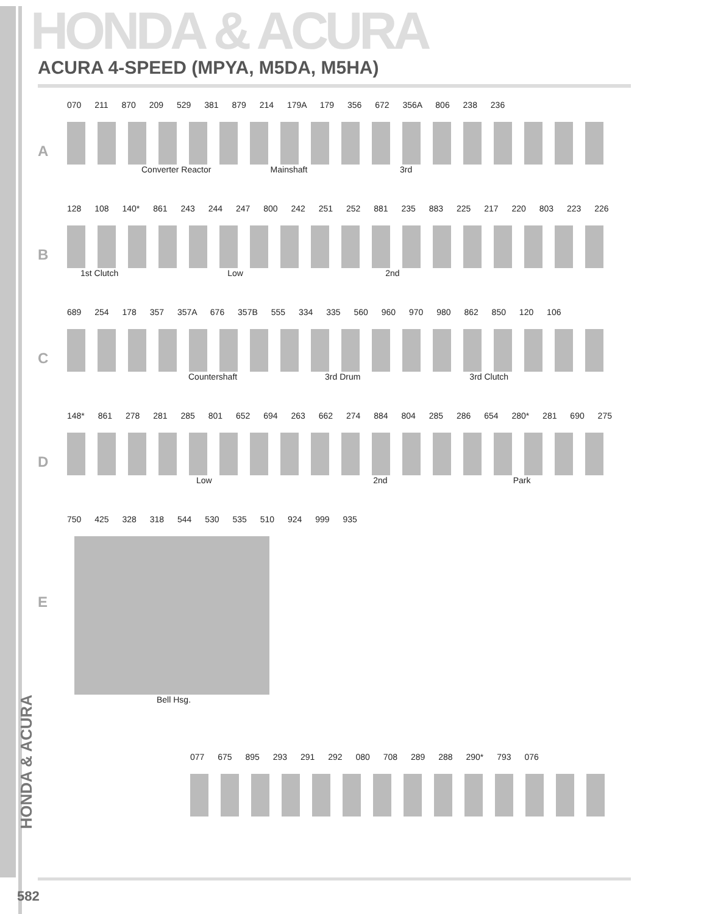HONDA & ACURA
ACURA 4-SPEED (MPYA, M5DA, M5HA)
A
070 211 870 209 529 381 879 214 179A 179 356 672 356A 806 238 236
Converter Reactor Mainshaft 3rd
B
128 108 140* 861 243 244 247 800 242 251 252 881 235 883 225 217 220 803 223 226
1st Clutch Low 2nd
C
689 254 178 357 357A 676 357B 555 334 335 560 960 970 980 862 850 120 106
Countershaft 3rd Drum 3rd Clutch
D
148* 861 278 281 285 801 652 694 263 662 274 884 804 285 286 654 280* 281 690 275
Low 2nd Park
E
750 425 328 318 544 530 535 510 924 999 935
Bell Hsg.
077 675 895 293 291 292 080 708 289 288 290* 793 076
HONDA & ACURA
582